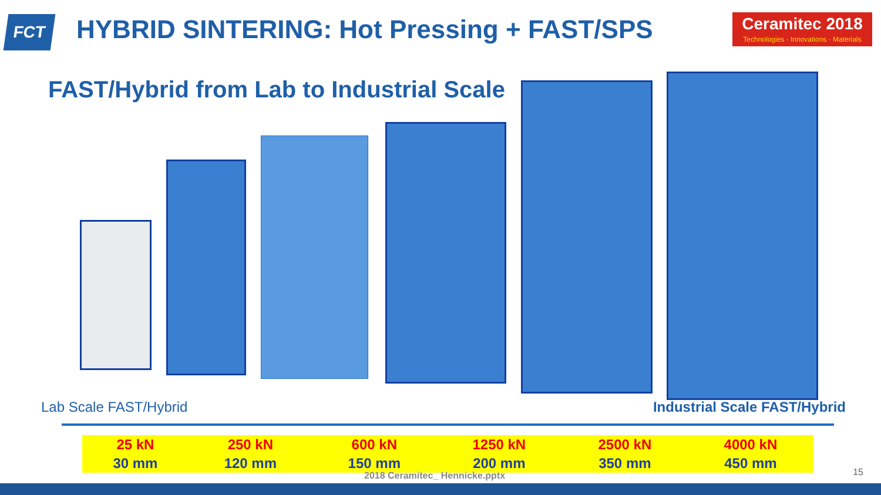FCT
HYBRID SINTERING: Hot Pressing + FAST/SPS
Ceramitec 2018
Technologies · Innovations · Materials
FAST/Hybrid from Lab to Industrial Scale
Lab Scale FAST/Hybrid Industrial Scale FAST/Hybrid
| 25 kN | 250 kN | 600 kN | 1250 kN | 2500 kN | 4000 kN |
| 30 mm | 120 mm | 150 mm | 200 mm | 350 mm | 450 mm |
2018 Ceramitec_ Hennicke.pptx 15